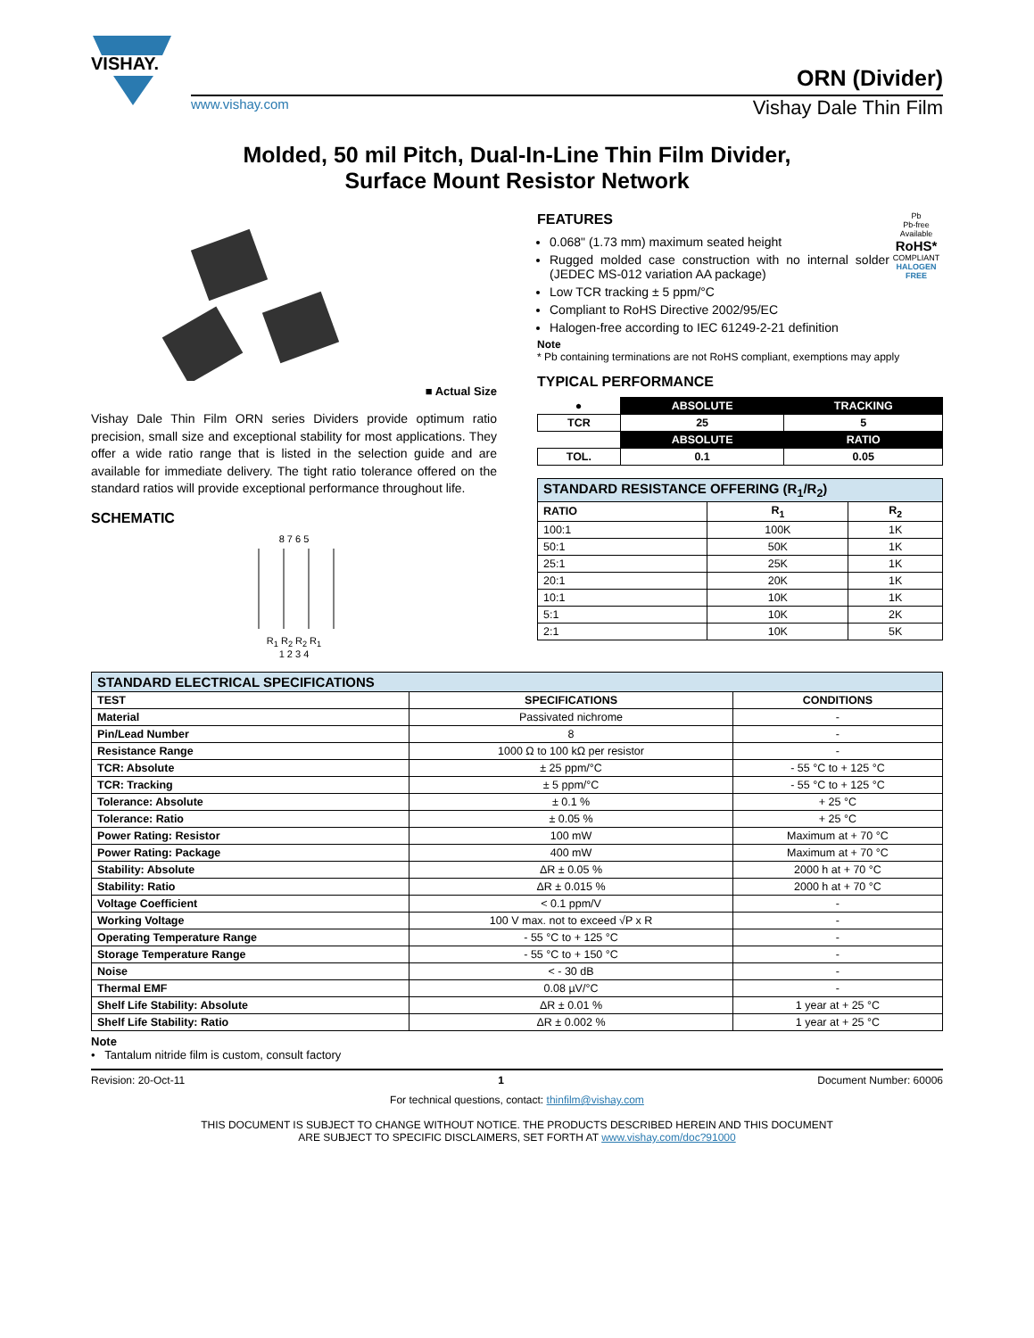VISHAY.
ORN (Divider)
www.vishay.com Vishay Dale Thin Film
Molded, 50 mil Pitch, Dual-In-Line Thin Film Divider,
Surface Mount Resistor Network
■ Actual Size
Vishay Dale Thin Film ORN series Dividers provide optimum ratio precision, small size and exceptional stability for most applications. They offer a wide ratio range that is listed in the selection guide and are available for immediate delivery. The tight ratio tolerance offered on the standard ratios will provide exceptional performance throughout life.
SCHEMATIC
8 7 6 5
R<sub>1</sub> R<sub>2</sub> R<sub>2</sub> R<sub>1</sub>
1 2 3 4
FEATURES
0.068" (1.73 mm) maximum seated height
Rugged molded case construction with no internal solder (JEDEC MS-012 variation AA package)
Low TCR tracking ± 5 ppm/°C
Compliant to RoHS Directive 2002/95/EC
Halogen-free according to IEC 61249-2-21 definition
Pb
Pb-free
Available
RoHS*
COMPLIANT
HALOGEN
FREE
Note
* Pb containing terminations are not RoHS compliant, exemptions may apply
TYPICAL PERFORMANCE
| ● | ABSOLUTE | TRACKING |
| TCR | 25 | 5 |
| | ABSOLUTE | RATIO |
| TOL. | 0.1 | 0.05 |
| STANDARD RESISTANCE OFFERING (R<sub>1</sub>/R<sub>2</sub>) | | |
| --- | --- | --- |
| RATIO | R<sub>1</sub> | R<sub>2</sub> |
| 100:1 | 100K | 1K |
| 50:1 | 50K | 1K |
| 25:1 | 25K | 1K |
| 20:1 | 20K | 1K |
| 10:1 | 10K | 1K |
| 5:1 | 10K | 2K |
| 2:1 | 10K | 5K |
| STANDARD ELECTRICAL SPECIFICATIONS | | |
| --- | --- | --- |
| TEST | SPECIFICATIONS | CONDITIONS |
| Material | Passivated nichrome | - |
| Pin/Lead Number | 8 | - |
| Resistance Range | 1000 Ω to 100 kΩ per resistor | - |
| TCR: Absolute | ± 25 ppm/°C | - 55 °C to + 125 °C |
| TCR: Tracking | ± 5 ppm/°C | - 55 °C to + 125 °C |
| Tolerance: Absolute | ± 0.1 % | + 25 °C |
| Tolerance: Ratio | ± 0.05 % | + 25 °C |
| Power Rating: Resistor | 100 mW | Maximum at + 70 °C |
| Power Rating: Package | 400 mW | Maximum at + 70 °C |
| Stability: Absolute | ΔR ± 0.05 % | 2000 h at + 70 °C |
| Stability: Ratio | ΔR ± 0.015 % | 2000 h at + 70 °C |
| Voltage Coefficient | < 0.1 ppm/V | - |
| Working Voltage | 100 V max. not to exceed √P x R | - |
| Operating Temperature Range | - 55 °C to + 125 °C | - |
| Storage Temperature Range | - 55 °C to + 150 °C | - |
| Noise | < - 30 dB | - |
| Thermal EMF | 0.08 µV/°C | - |
| Shelf Life Stability: Absolute | ΔR ± 0.01 % | 1 year at + 25 °C |
| Shelf Life Stability: Ratio | ΔR ± 0.002 % | 1 year at + 25 °C |
Note
• Tantalum nitride film is custom, consult factory
Revision: 20-Oct-11 1 Document Number: 60006
For technical questions, contact: thinfilm@vishay.com
THIS DOCUMENT IS SUBJECT TO CHANGE WITHOUT NOTICE. THE PRODUCTS DESCRIBED HEREIN AND THIS DOCUMENT
ARE SUBJECT TO SPECIFIC DISCLAIMERS, SET FORTH AT www.vishay.com/doc?91000